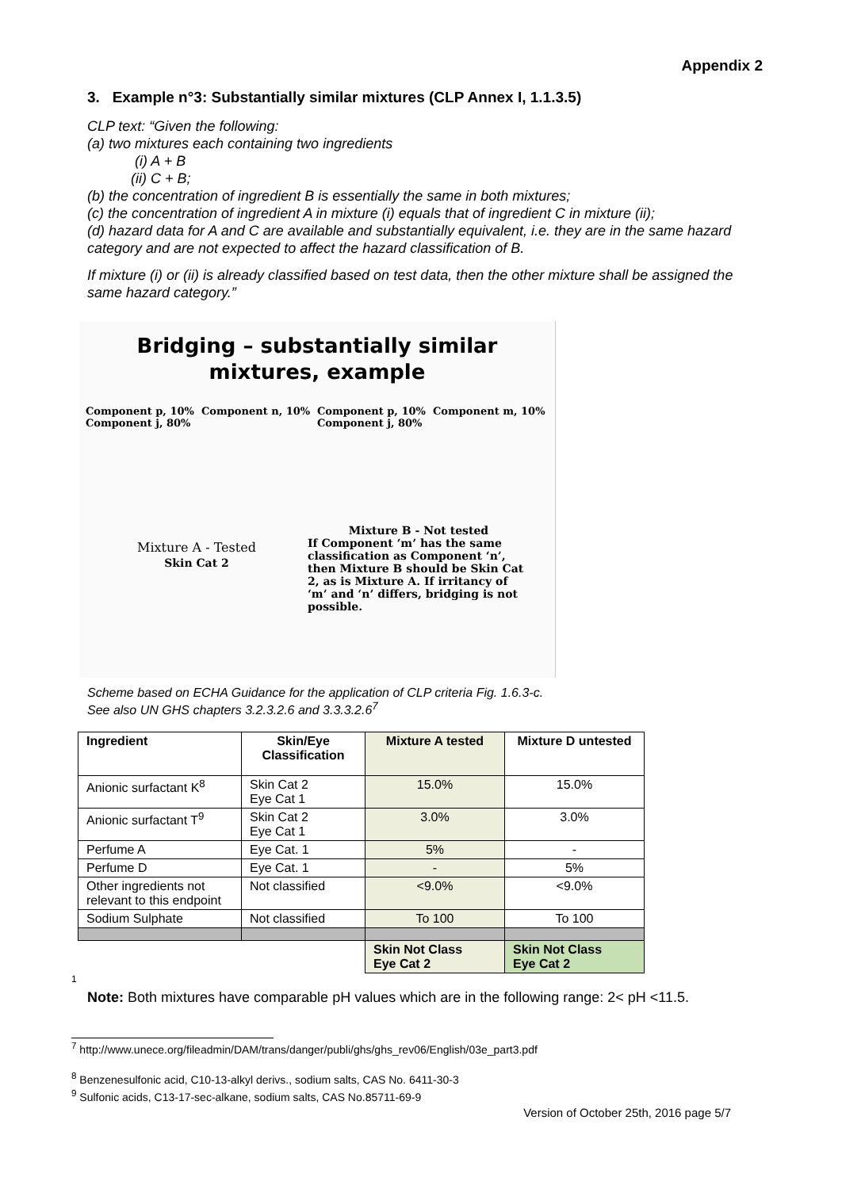Appendix 2
3. Example n°3: Substantially similar mixtures (CLP Annex I, 1.1.3.5)
CLP text: “Given the following:
(a) two mixtures each containing two ingredients
(i) A + B
(ii) C + B;
(b) the concentration of ingredient B is essentially the same in both mixtures;
(c) the concentration of ingredient A in mixture (i) equals that of ingredient C in mixture (ii);
(d) hazard data for A and C are available and substantially equivalent, i.e. they are in the same hazard category and are not expected to affect the hazard classification of B.
If mixture (i) or (ii) is already classified based on test data, then the other mixture shall be assigned the same hazard category.”
Bridging – substantially similar
mixtures, example
Component p, 10% Component j, 80%
Component n, 10% Component p, 10% Component j, 80%
Component m, 10%
Mixture A - Tested
Skin Cat 2
Mixture B - Not tested
If Component ‘m’ has the same classification as Component ‘n’, then Mixture B should be Skin Cat 2, as is Mixture A. If irritancy of ‘m’ and ‘n’ differs, bridging is not possible.
Scheme based on ECHA Guidance for the application of CLP criteria Fig. 1.6.3-c.
See also UN GHS chapters 3.2.3.2.6 and 3.3.3.2.6<sup>7</sup>
| Ingredient | Skin/Eye Classification | Mixture A tested | Mixture D untested |
| --- | --- | --- | --- |
| Anionic surfactant K<sup>8</sup> | Skin Cat 2 Eye Cat 1 | 15.0% | 15.0% |
| Anionic surfactant T<sup>9</sup> | Skin Cat 2 Eye Cat 1 | 3.0% | 3.0% |
| Perfume A | Eye Cat. 1 | 5% | - |
| Perfume D | Eye Cat. 1 | - | 5% |
| Other ingredients not relevant to this endpoint | Not classified | <9.0% | <9.0% |
| Sodium Sulphate | Not classified | To 100 | To 100 |
| | | Skin Not Class Eye Cat 2 | Skin Not Class Eye Cat 2 |
1
Note: Both mixtures have comparable pH values which are in the following range: 2< pH <11.5.
<sup>7</sup> http://www.unece.org/fileadmin/DAM/trans/danger/publi/ghs/ghs_rev06/English/03e_part3.pdf
<sup>8</sup> Benzenesulfonic acid, C10-13-alkyl derivs., sodium salts, CAS No. 6411-30-3
<sup>9</sup> Sulfonic acids, C13-17-sec-alkane, sodium salts, CAS No.85711-69-9
Version of October 25th, 2016 page 5/7